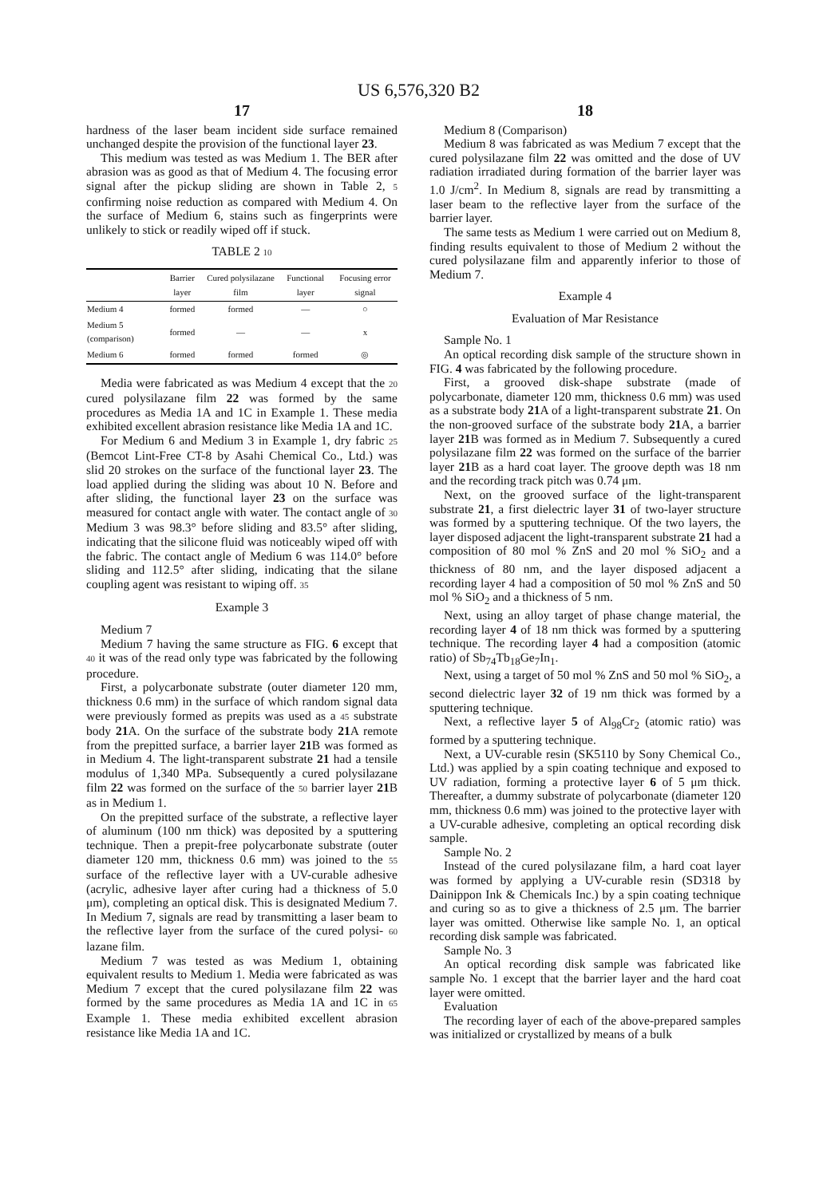US 6,576,320 B2
17
hardness of the laser beam incident side surface remained unchanged despite the provision of the functional layer 23.
This medium was tested as was Medium 1. The BER after abrasion was as good as that of Medium 4. The focusing error signal after the pickup sliding are shown in Table 2, 5 confirming noise reduction as compared with Medium 4. On the surface of Medium 6, stains such as fingerprints were unlikely to stick or readily wiped off if stuck.
TABLE 2 10
| | Barrier layer | Cured polysilazane film | Functional layer | Focusing error signal |
| --- | --- | --- | --- | --- |
| Medium 4 | formed | formed | — | ○ |
| Medium 5 (comparison) | formed | — | — | x |
| Medium 6 | formed | formed | formed | ◎ |
Media were fabricated as was Medium 4 except that the 20 cured polysilazane film 22 was formed by the same procedures as Media 1A and 1C in Example 1. These media exhibited excellent abrasion resistance like Media 1A and 1C.
For Medium 6 and Medium 3 in Example 1, dry fabric 25 (Bemcot Lint-Free CT-8 by Asahi Chemical Co., Ltd.) was slid 20 strokes on the surface of the functional layer 23. The load applied during the sliding was about 10 N. Before and after sliding, the functional layer 23 on the surface was measured for contact angle with water. The contact angle of 30 Medium 3 was 98.3° before sliding and 83.5° after sliding, indicating that the silicone fluid was noticeably wiped off with the fabric. The contact angle of Medium 6 was 114.0° before sliding and 112.5° after sliding, indicating that the silane coupling agent was resistant to wiping off. 35
Example 3
Medium 7
Medium 7 having the same structure as FIG. 6 except that 40 it was of the read only type was fabricated by the following procedure.
First, a polycarbonate substrate (outer diameter 120 mm, thickness 0.6 mm) in the surface of which random signal data were previously formed as prepits was used as a 45 substrate body 21 A. On the surface of the substrate body 21 A remote from the prepitted surface, a barrier layer 21 B was formed as in Medium 4. The light-transparent substrate 21 had a tensile modulus of 1,340 MPa. Subsequently a cured polysilazane film 22 was formed on the surface of the 50 barrier layer 21 B as in Medium 1.
On the prepitted surface of the substrate, a reflective layer of aluminum (100 nm thick) was deposited by a sputtering technique. Then a prepit-free polycarbonate substrate (outer diameter 120 mm, thickness 0.6 mm) was joined to the 55 surface of the reflective layer with a UV-curable adhesive (acrylic, adhesive layer after curing had a thickness of 5.0 μm), completing an optical disk. This is designated Medium 7. In Medium 7, signals are read by transmitting a laser beam to the reflective layer from the surface of the cured polysi- 60 lazane film.
Medium 7 was tested as was Medium 1, obtaining equivalent results to Medium 1. Media were fabricated as was Medium 7 except that the cured polysilazane film 22 was formed by the same procedures as Media 1A and 1C in 65 Example 1. These media exhibited excellent abrasion resistance like Media 1A and 1C.
18
Medium 8 (Comparison)
Medium 8 was fabricated as was Medium 7 except that the cured polysilazane film 22 was omitted and the dose of UV radiation irradiated during formation of the barrier layer was 1.0 J/cm<sup>2</sup>. In Medium 8, signals are read by transmitting a laser beam to the reflective layer from the surface of the barrier layer.
The same tests as Medium 1 were carried out on Medium 8, finding results equivalent to those of Medium 2 without the cured polysilazane film and apparently inferior to those of Medium 7.
Example 4
Evaluation of Mar Resistance
Sample No. 1
An optical recording disk sample of the structure shown in FIG. 4 was fabricated by the following procedure.
First, a grooved disk-shape substrate (made of polycarbonate, diameter 120 mm, thickness 0.6 mm) was used as a substrate body 21 A of a light-transparent substrate 21. On the non-grooved surface of the substrate body 21 A, a barrier layer 21 B was formed as in Medium 7. Subsequently a cured polysilazane film 22 was formed on the surface of the barrier layer 21 B as a hard coat layer. The groove depth was 18 nm and the recording track pitch was 0.74 μm.
Next, on the grooved surface of the light-transparent substrate 21, a first dielectric layer 31 of two-layer structure was formed by a sputtering technique. Of the two layers, the layer disposed adjacent the light-transparent substrate 21 had a composition of 80 mol % ZnS and 20 mol % SiO<sub>2</sub> and a thickness of 80 nm, and the layer disposed adjacent a recording layer 4 had a composition of 50 mol % ZnS and 50 mol % SiO<sub>2</sub> and a thickness of 5 nm.
Next, using an alloy target of phase change material, the recording layer 4 of 18 nm thick was formed by a sputtering technique. The recording layer 4 had a composition (atomic ratio) of Sb<sub>74</sub>Tb<sub>18</sub>Ge<sub>7</sub>In<sub>1</sub>.
Next, using a target of 50 mol % ZnS and 50 mol % SiO<sub>2</sub>, a second dielectric layer 32 of 19 nm thick was formed by a sputtering technique.
Next, a reflective layer 5 of Al<sub>98</sub>Cr<sub>2</sub> (atomic ratio) was formed by a sputtering technique.
Next, a UV-curable resin (SK5110 by Sony Chemical Co., Ltd.) was applied by a spin coating technique and exposed to UV radiation, forming a protective layer 6 of 5 μm thick. Thereafter, a dummy substrate of polycarbonate (diameter 120 mm, thickness 0.6 mm) was joined to the protective layer with a UV-curable adhesive, completing an optical recording disk sample.
Sample No. 2
Instead of the cured polysilazane film, a hard coat layer was formed by applying a UV-curable resin (SD318 by Dainippon Ink & Chemicals Inc.) by a spin coating technique and curing so as to give a thickness of 2.5 μm. The barrier layer was omitted. Otherwise like sample No. 1, an optical recording disk sample was fabricated.
Sample No. 3
An optical recording disk sample was fabricated like sample No. 1 except that the barrier layer and the hard coat layer were omitted.
Evaluation
The recording layer of each of the above-prepared samples was initialized or crystallized by means of a bulk